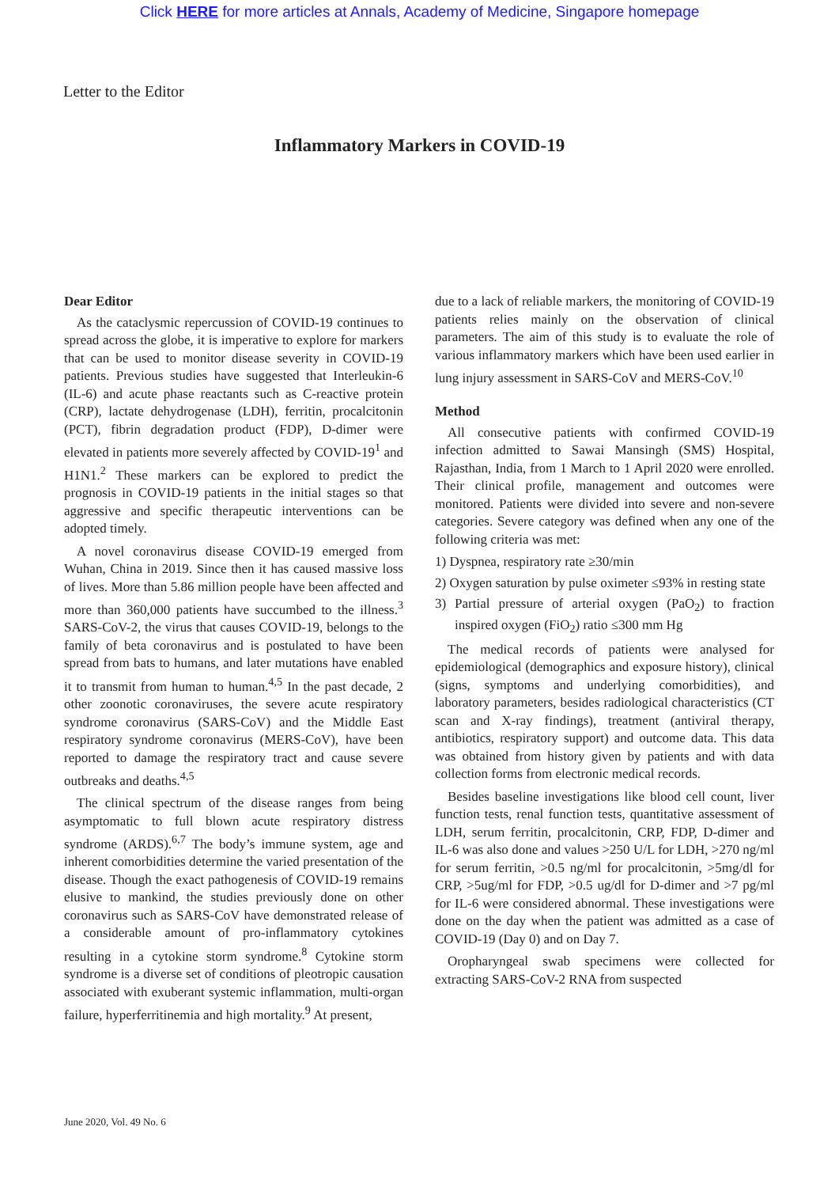Click HERE for more articles at Annals, Academy of Medicine, Singapore homepage
Letter to the Editor
Inflammatory Markers in COVID-19
Dear Editor
As the cataclysmic repercussion of COVID-19 continues to spread across the globe, it is imperative to explore for markers that can be used to monitor disease severity in COVID-19 patients. Previous studies have suggested that Interleukin-6 (IL-6) and acute phase reactants such as C-reactive protein (CRP), lactate dehydrogenase (LDH), ferritin, procalcitonin (PCT), fibrin degradation product (FDP), D-dimer were elevated in patients more severely affected by COVID-19<sup>1</sup> and H1N1.<sup>2</sup> These markers can be explored to predict the prognosis in COVID-19 patients in the initial stages so that aggressive and specific therapeutic interventions can be adopted timely.
A novel coronavirus disease COVID-19 emerged from Wuhan, China in 2019. Since then it has caused massive loss of lives. More than 5.86 million people have been affected and more than 360,000 patients have succumbed to the illness.<sup>3</sup> SARS-CoV-2, the virus that causes COVID-19, belongs to the family of beta coronavirus and is postulated to have been spread from bats to humans, and later mutations have enabled it to transmit from human to human.<sup>4,5</sup> In the past decade, 2 other zoonotic coronaviruses, the severe acute respiratory syndrome coronavirus (SARS-CoV) and the Middle East respiratory syndrome coronavirus (MERS-CoV), have been reported to damage the respiratory tract and cause severe outbreaks and deaths.<sup>4,5</sup>
The clinical spectrum of the disease ranges from being asymptomatic to full blown acute respiratory distress syndrome (ARDS).<sup>6,7</sup> The body’s immune system, age and inherent comorbidities determine the varied presentation of the disease. Though the exact pathogenesis of COVID-19 remains elusive to mankind, the studies previously done on other coronavirus such as SARS-CoV have demonstrated release of a considerable amount of pro-inflammatory cytokines resulting in a cytokine storm syndrome.<sup>8</sup> Cytokine storm syndrome is a diverse set of conditions of pleotropic causation associated with exuberant systemic inflammation, multi-organ failure, hyperferritinemia and high mortality.<sup>9</sup> At present,
due to a lack of reliable markers, the monitoring of COVID-19 patients relies mainly on the observation of clinical parameters. The aim of this study is to evaluate the role of various inflammatory markers which have been used earlier in lung injury assessment in SARS-CoV and MERS-CoV.<sup>10</sup>
Method
All consecutive patients with confirmed COVID-19 infection admitted to Sawai Mansingh (SMS) Hospital, Rajasthan, India, from 1 March to 1 April 2020 were enrolled. Their clinical profile, management and outcomes were monitored. Patients were divided into severe and non-severe categories. Severe category was defined when any one of the following criteria was met:
1) Dyspnea, respiratory rate ≥30/min
2) Oxygen saturation by pulse oximeter ≤93% in resting state
3) Partial pressure of arterial oxygen (PaO<sub>2</sub>) to fraction inspired oxygen (FiO<sub>2</sub>) ratio ≤300 mm Hg
The medical records of patients were analysed for epidemiological (demographics and exposure history), clinical (signs, symptoms and underlying comorbidities), and laboratory parameters, besides radiological characteristics (CT scan and X-ray findings), treatment (antiviral therapy, antibiotics, respiratory support) and outcome data. This data was obtained from history given by patients and with data collection forms from electronic medical records.
Besides baseline investigations like blood cell count, liver function tests, renal function tests, quantitative assessment of LDH, serum ferritin, procalcitonin, CRP, FDP, D-dimer and IL-6 was also done and values >250 U/L for LDH, >270 ng/ml for serum ferritin, >0.5 ng/ml for procalcitonin, >5mg/dl for CRP, >5ug/ml for FDP, >0.5 ug/dl for D-dimer and >7 pg/ml for IL-6 were considered abnormal. These investigations were done on the day when the patient was admitted as a case of COVID-19 (Day 0) and on Day 7.
Oropharyngeal swab specimens were collected for extracting SARS-CoV-2 RNA from suspected
June 2020, Vol. 49 No. 6